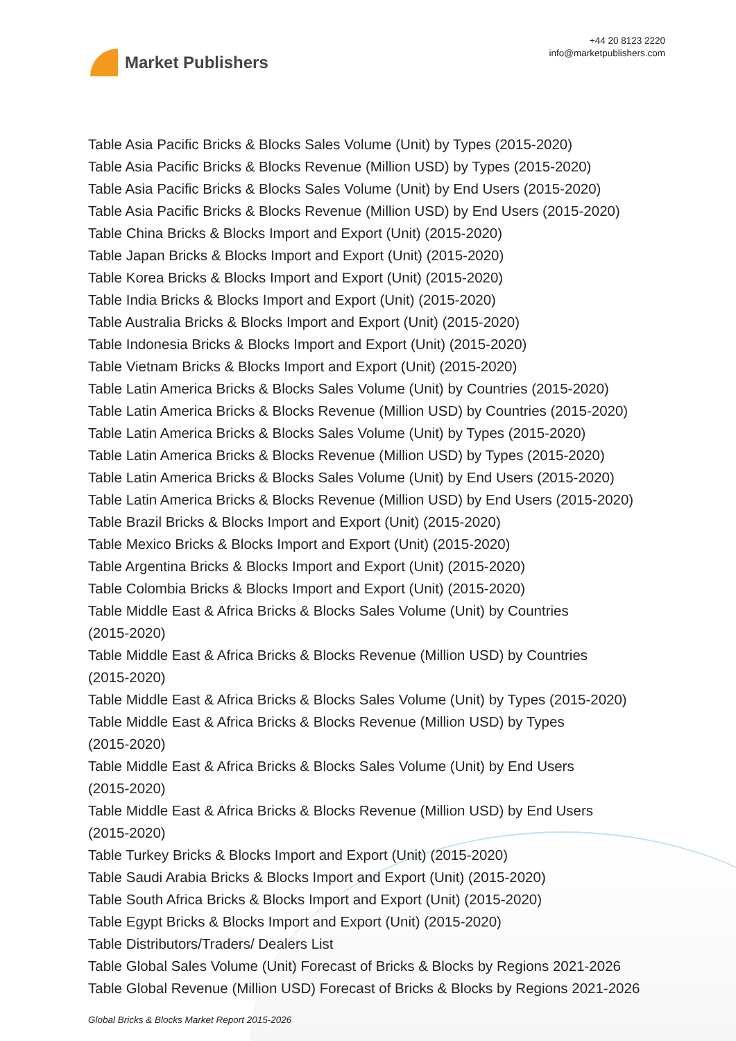Market Publishers
+44 20 8123 2220
info@marketpublishers.com
Table Asia Pacific Bricks & Blocks Sales Volume (Unit) by Types (2015-2020)
Table Asia Pacific Bricks & Blocks Revenue (Million USD) by Types (2015-2020)
Table Asia Pacific Bricks & Blocks Sales Volume (Unit) by End Users (2015-2020)
Table Asia Pacific Bricks & Blocks Revenue (Million USD) by End Users (2015-2020)
Table China Bricks & Blocks Import and Export (Unit) (2015-2020)
Table Japan Bricks & Blocks Import and Export (Unit) (2015-2020)
Table Korea Bricks & Blocks Import and Export (Unit) (2015-2020)
Table India Bricks & Blocks Import and Export (Unit) (2015-2020)
Table Australia Bricks & Blocks Import and Export (Unit) (2015-2020)
Table Indonesia Bricks & Blocks Import and Export (Unit) (2015-2020)
Table Vietnam Bricks & Blocks Import and Export (Unit) (2015-2020)
Table Latin America Bricks & Blocks Sales Volume (Unit) by Countries (2015-2020)
Table Latin America Bricks & Blocks Revenue (Million USD) by Countries (2015-2020)
Table Latin America Bricks & Blocks Sales Volume (Unit) by Types (2015-2020)
Table Latin America Bricks & Blocks Revenue (Million USD) by Types (2015-2020)
Table Latin America Bricks & Blocks Sales Volume (Unit) by End Users (2015-2020)
Table Latin America Bricks & Blocks Revenue (Million USD) by End Users (2015-2020)
Table Brazil Bricks & Blocks Import and Export (Unit) (2015-2020)
Table Mexico Bricks & Blocks Import and Export (Unit) (2015-2020)
Table Argentina Bricks & Blocks Import and Export (Unit) (2015-2020)
Table Colombia Bricks & Blocks Import and Export (Unit) (2015-2020)
Table Middle East & Africa Bricks & Blocks Sales Volume (Unit) by Countries
(2015-2020)
Table Middle East & Africa Bricks & Blocks Revenue (Million USD) by Countries
(2015-2020)
Table Middle East & Africa Bricks & Blocks Sales Volume (Unit) by Types (2015-2020)
Table Middle East & Africa Bricks & Blocks Revenue (Million USD) by Types
(2015-2020)
Table Middle East & Africa Bricks & Blocks Sales Volume (Unit) by End Users
(2015-2020)
Table Middle East & Africa Bricks & Blocks Revenue (Million USD) by End Users
(2015-2020)
Table Turkey Bricks & Blocks Import and Export (Unit) (2015-2020)
Table Saudi Arabia Bricks & Blocks Import and Export (Unit) (2015-2020)
Table South Africa Bricks & Blocks Import and Export (Unit) (2015-2020)
Table Egypt Bricks & Blocks Import and Export (Unit) (2015-2020)
Table Distributors/Traders/ Dealers List
Table Global Sales Volume (Unit) Forecast of Bricks & Blocks by Regions 2021-2026
Table Global Revenue (Million USD) Forecast of Bricks & Blocks by Regions 2021-2026
Global Bricks & Blocks Market Report 2015-2026